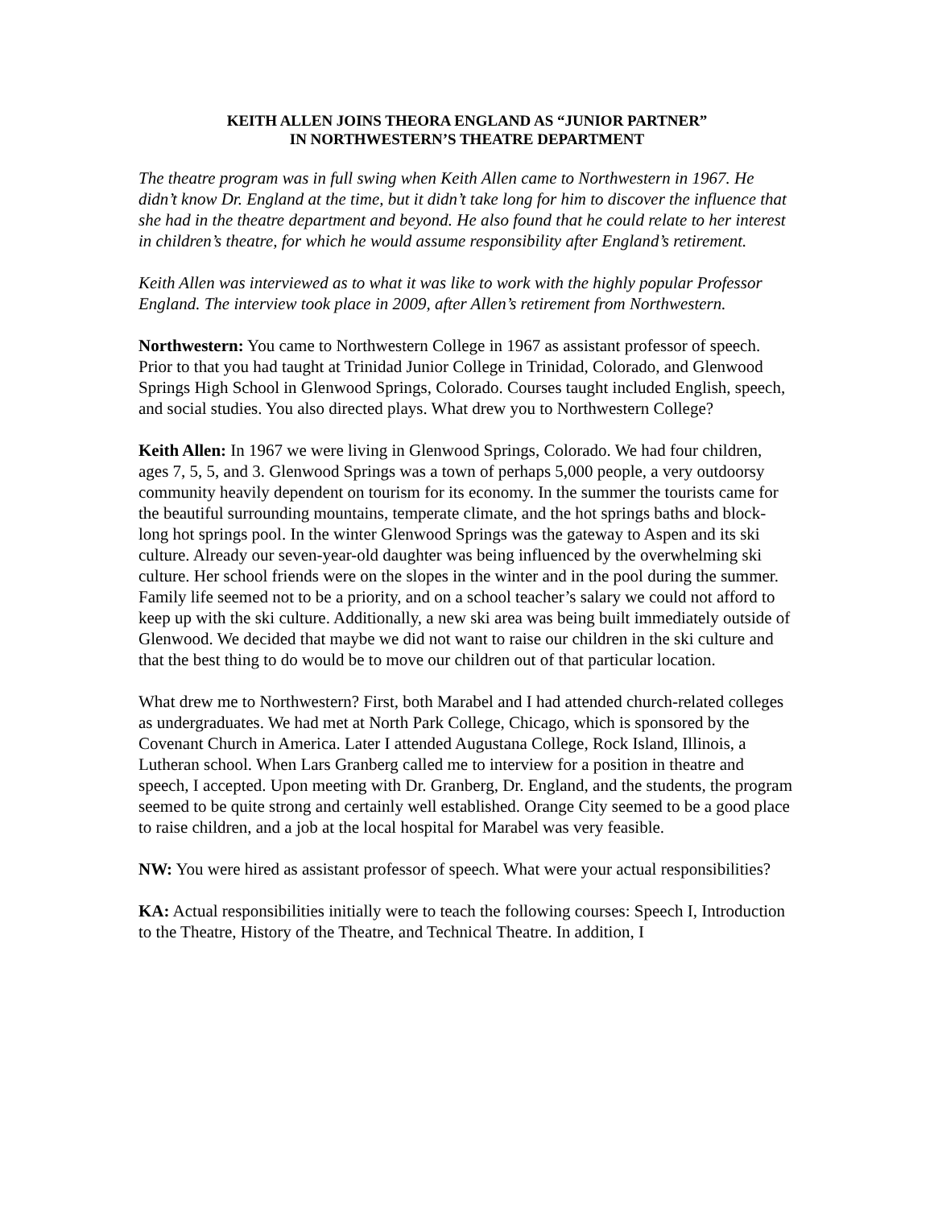KEITH ALLEN JOINS THEORA ENGLAND AS “JUNIOR PARTNER”
IN NORTHWESTERN’S THEATRE DEPARTMENT
The theatre program was in full swing when Keith Allen came to Northwestern in 1967. He didn’t know Dr. England at the time, but it didn’t take long for him to discover the influence that she had in the theatre department and beyond. He also found that he could relate to her interest in children’s theatre, for which he would assume responsibility after England’s retirement.
Keith Allen was interviewed as to what it was like to work with the highly popular Professor England. The interview took place in 2009, after Allen’s retirement from Northwestern.
Northwestern: You came to Northwestern College in 1967 as assistant professor of speech. Prior to that you had taught at Trinidad Junior College in Trinidad, Colorado, and Glenwood Springs High School in Glenwood Springs, Colorado. Courses taught included English, speech, and social studies. You also directed plays. What drew you to Northwestern College?
Keith Allen: In 1967 we were living in Glenwood Springs, Colorado. We had four children, ages 7, 5, 5, and 3. Glenwood Springs was a town of perhaps 5,000 people, a very outdoorsy community heavily dependent on tourism for its economy. In the summer the tourists came for the beautiful surrounding mountains, temperate climate, and the hot springs baths and block-long hot springs pool. In the winter Glenwood Springs was the gateway to Aspen and its ski culture. Already our seven-year-old daughter was being influenced by the overwhelming ski culture. Her school friends were on the slopes in the winter and in the pool during the summer. Family life seemed not to be a priority, and on a school teacher’s salary we could not afford to keep up with the ski culture. Additionally, a new ski area was being built immediately outside of Glenwood. We decided that maybe we did not want to raise our children in the ski culture and that the best thing to do would be to move our children out of that particular location.
What drew me to Northwestern? First, both Marabel and I had attended church-related colleges as undergraduates. We had met at North Park College, Chicago, which is sponsored by the Covenant Church in America. Later I attended Augustana College, Rock Island, Illinois, a Lutheran school. When Lars Granberg called me to interview for a position in theatre and speech, I accepted. Upon meeting with Dr. Granberg, Dr. England, and the students, the program seemed to be quite strong and certainly well established. Orange City seemed to be a good place to raise children, and a job at the local hospital for Marabel was very feasible.
NW: You were hired as assistant professor of speech. What were your actual responsibilities?
KA: Actual responsibilities initially were to teach the following courses: Speech I, Introduction to the Theatre, History of the Theatre, and Technical Theatre. In addition, I